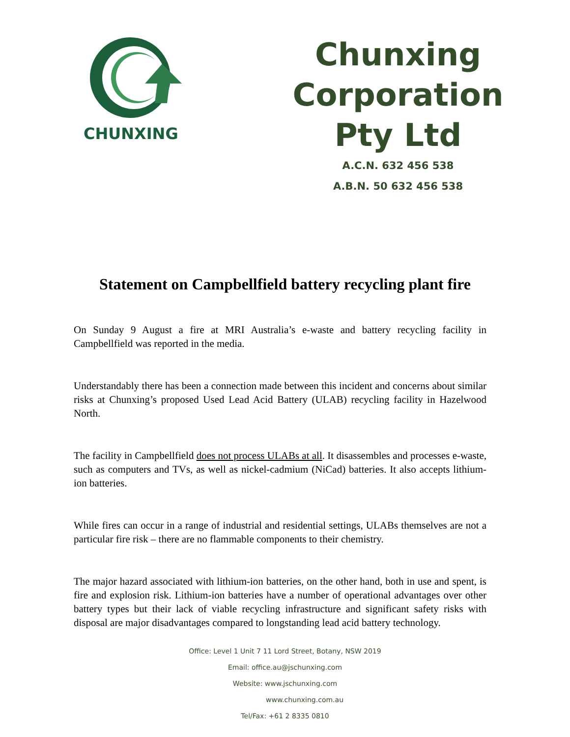CHUNXING
Chunxing Corporation
Pty Ltd
A.C.N. 632 456 538
A.B.N. 50 632 456 538
Statement on Campbellfield battery recycling plant fire
On Sunday 9 August a fire at MRI Australia’s e-waste and battery recycling facility in Campbellfield was reported in the media.
Understandably there has been a connection made between this incident and concerns about similar risks at Chunxing’s proposed Used Lead Acid Battery (ULAB) recycling facility in Hazelwood North.
The facility in Campbellfield does not process ULABs at all. It disassembles and processes e-waste, such as computers and TVs, as well as nickel-cadmium (NiCad) batteries. It also accepts lithium-ion batteries.
While fires can occur in a range of industrial and residential settings, ULABs themselves are not a particular fire risk – there are no flammable components to their chemistry.
The major hazard associated with lithium-ion batteries, on the other hand, both in use and spent, is fire and explosion risk. Lithium-ion batteries have a number of operational advantages over other battery types but their lack of viable recycling infrastructure and significant safety risks with disposal are major disadvantages compared to longstanding lead acid battery technology.
Office: Level 1 Unit 7 11 Lord Street, Botany, NSW 2019
Email: office.au@jschunxing.com
Website: www.jschunxing.com
www.chunxing.com.au
Tel/Fax: +61 2 8335 0810